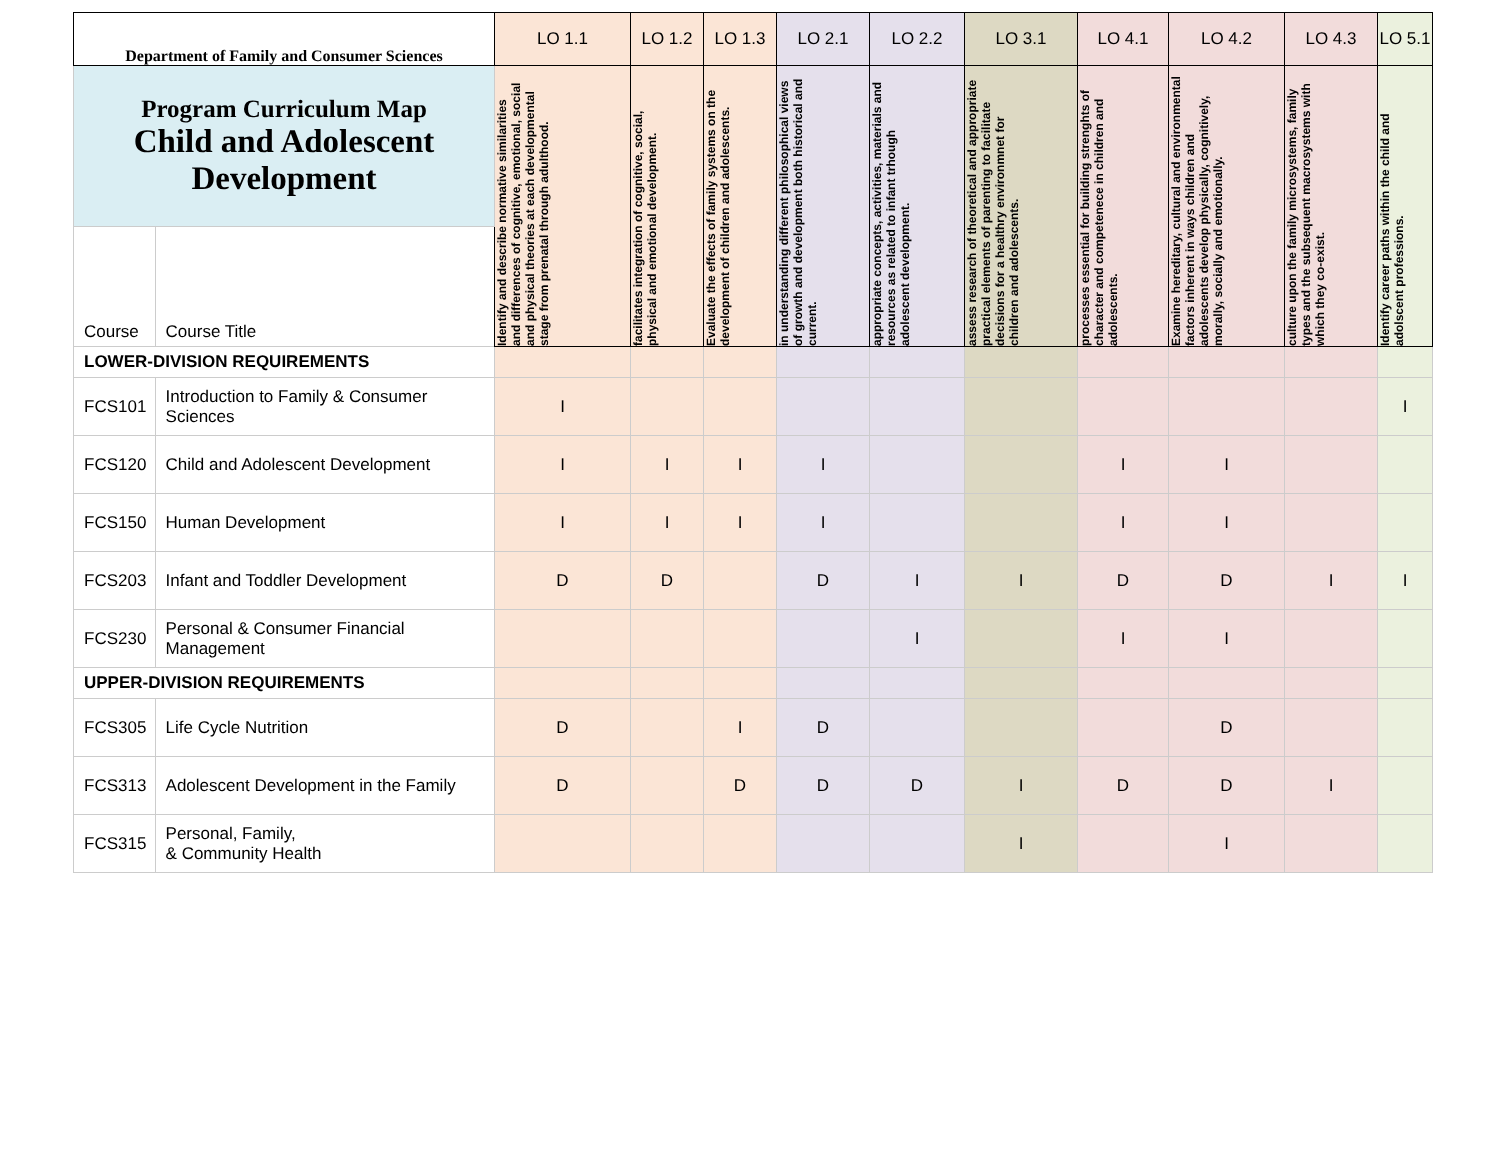| Department of Family and Consumer Sciences | | LO 1.1 | LO 1.2 | LO 1.3 | LO 2.1 | LO 2.2 | LO 3.1 | LO 4.1 | LO 4.2 | LO 4.3 | LO 5.1 |
| --- | --- | --- | --- | --- | --- | --- | --- | --- | --- | --- | --- |
| Program Curriculum Map Child and Adolescent Development | | Identify and describe normative similarities and differences of cognitive, emotional, social and physical theories at each developmental stage from prenatal through adulthood. | facilitates integration of cognitive, social, physical and emotional development. | Evaluate the effects of family systems on the development of children and adolescents. | in understanding different philosophical views of growth and development both historical and current. | appropriate concepts, activities, materials and resources as related to infant trhough adolescent development. | assess research of theoretical and appropriate practical elements of parenting to facilitate decisions for a healthry environmnet for children and adolescents. | processes essential for building strenghts of character and competenece in children and adolescents. | Examine hereditary, cultural and environmental factors inherent in ways children and adolescents develop physically, cognitively, morally, socially and emotionally. | culture upon the family microsystems, family types and the subsequent macrosystems with which they co-exist. | Identify career paths within the child and adolscent professions. |
| Course | Course Title | | | | | | | | | | |
| LOWER-DIVISION REQUIREMENTS | | | | | | | | | | | |
| FCS101 | Introduction to Family & Consumer Sciences | I | | | | | | | | | I |
| FCS120 | Child and Adolescent Development | I | I | I | I | | | I | I | | |
| FCS150 | Human Development | I | I | I | I | | | I | I | | |
| FCS203 | Infant and Toddler Development | D | D | | D | I | I | D | D | I | I |
| FCS230 | Personal & Consumer Financial Management | | | | | I | | I | I | | |
| UPPER-DIVISION REQUIREMENTS | | | | | | | | | | | |
| FCS305 | Life Cycle Nutrition | D | | I | D | | | | D | | |
| FCS313 | Adolescent Development in the Family | D | | D | D | D | I | D | D | I | |
| FCS315 | Personal, Family, & Community Health | | | | | | I | | I | | |